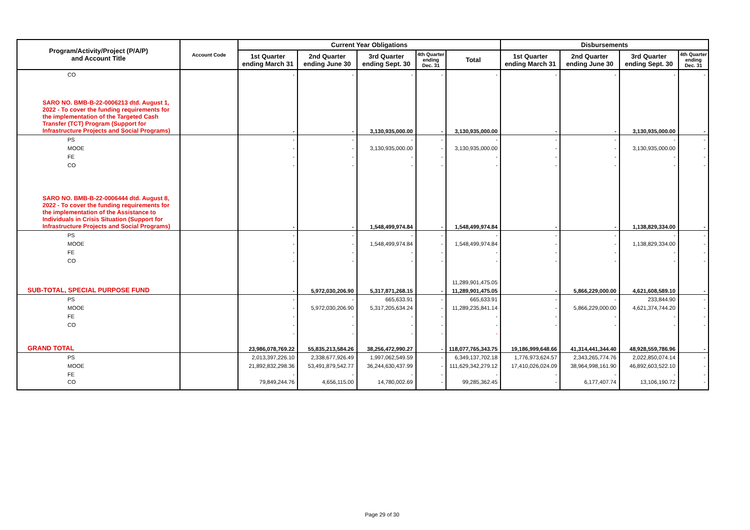| Program/Activity/Project (P/A/P) and Account Title | Account Code | Current Year Obligations | | | | | Disbursements | | | |
| --- | --- | --- | --- | --- | --- | --- | --- | --- | --- | --- |
| | | 1st Quarter ending March 31 | 2nd Quarter ending June 30 | 3rd Quarter ending Sept. 30 | 4th Quarter ending Dec. 31 | Total | 1st Quarter ending March 31 | 2nd Quarter ending June 30 | 3rd Quarter ending Sept. 30 | 4th Quarter ending Dec. 31 |
| CO | | - | - | - | - | - | - | - | - | - |
| SARO NO. BMB-B-22-0006213 dtd. August 1, 2022 - To cover the funding requirements for the implementation of the Targeted Cash Transfer (TCT) Program (Support for Infrastructure Projects and Social Programs) | | - | - | 3,130,935,000.00 | - | 3,130,935,000.00 | - | - | 3,130,935,000.00 | - |
| PS | | - | - | - | - | - | - | - | - | - |
| MOOE | | - | - | 3,130,935,000.00 | - | 3,130,935,000.00 | - | - | 3,130,935,000.00 | - |
| FE | | - | - | - | - | - | - | - | - | - |
| CO | | - | - | - | - | - | - | - | - | - |
| SARO NO. BMB-B-22-0006444 dtd. August 8, 2022 - To cover the funding requirements for the implementation of the Assistance to Individuals in Crisis Situation (Support for Infrastructure Projects and Social Programs) | | - | - | 1,548,499,974.84 | - | 1,548,499,974.84 | - | - | 1,138,829,334.00 | - |
| PS | | - | - | - | - | - | - | - | - | - |
| MOOE | | - | - | 1,548,499,974.84 | - | 1,548,499,974.84 | - | - | 1,138,829,334.00 | - |
| FE | | - | - | - | - | - | - | - | - | - |
| CO | | - | - | - | - | - | - | - | - | - |
| | | | | | | 11,289,901,475.05 | | | | |
| SUB-TOTAL, SPECIAL PURPOSE FUND | | - | 5,972,030,206.90 | 5,317,871,268.15 | - | 11,289,901,475.05 | - | 5,866,229,000.00 | 4,621,608,589.10 | - |
| PS | | - | - | 665,633.91 | - | 665,633.91 | - | - | 233,844.90 | - |
| MOOE | | - | 5,972,030,206.90 | 5,317,205,634.24 | - | 11,289,235,841.14 | - | 5,866,229,000.00 | 4,621,374,744.20 | - |
| FE | | - | - | - | - | - | - | - | - | - |
| CO | | - | - | - | - | - | - | - | - | - |
| | | - | - | - | - | - | | | | |
| GRAND TOTAL | | 23,986,078,769.22 | 55,835,213,584.26 | 38,256,472,990.27 | - | 118,077,765,343.75 | 19,186,999,648.66 | 41,314,441,344.40 | 48,928,559,786.96 | - |
| PS | | 2,013,397,226.10 | 2,338,677,926.49 | 1,997,062,549.59 | - | 6,349,137,702.18 | 1,776,973,624.57 | 2,343,265,774.76 | 2,022,850,074.14 | - |
| MOOE | | 21,892,832,298.36 | 53,491,879,542.77 | 36,244,630,437.99 | - | 111,629,342,279.12 | 17,410,026,024.09 | 38,964,998,161.90 | 46,892,603,522.10 | - |
| FE | | - | - | - | - | - | - | - | - | - |
| CO | | 79,849,244.76 | 4,656,115.00 | 14,780,002.69 | - | 99,285,362.45 | - | 6,177,407.74 | 13,106,190.72 | - |
Page 29 of 30